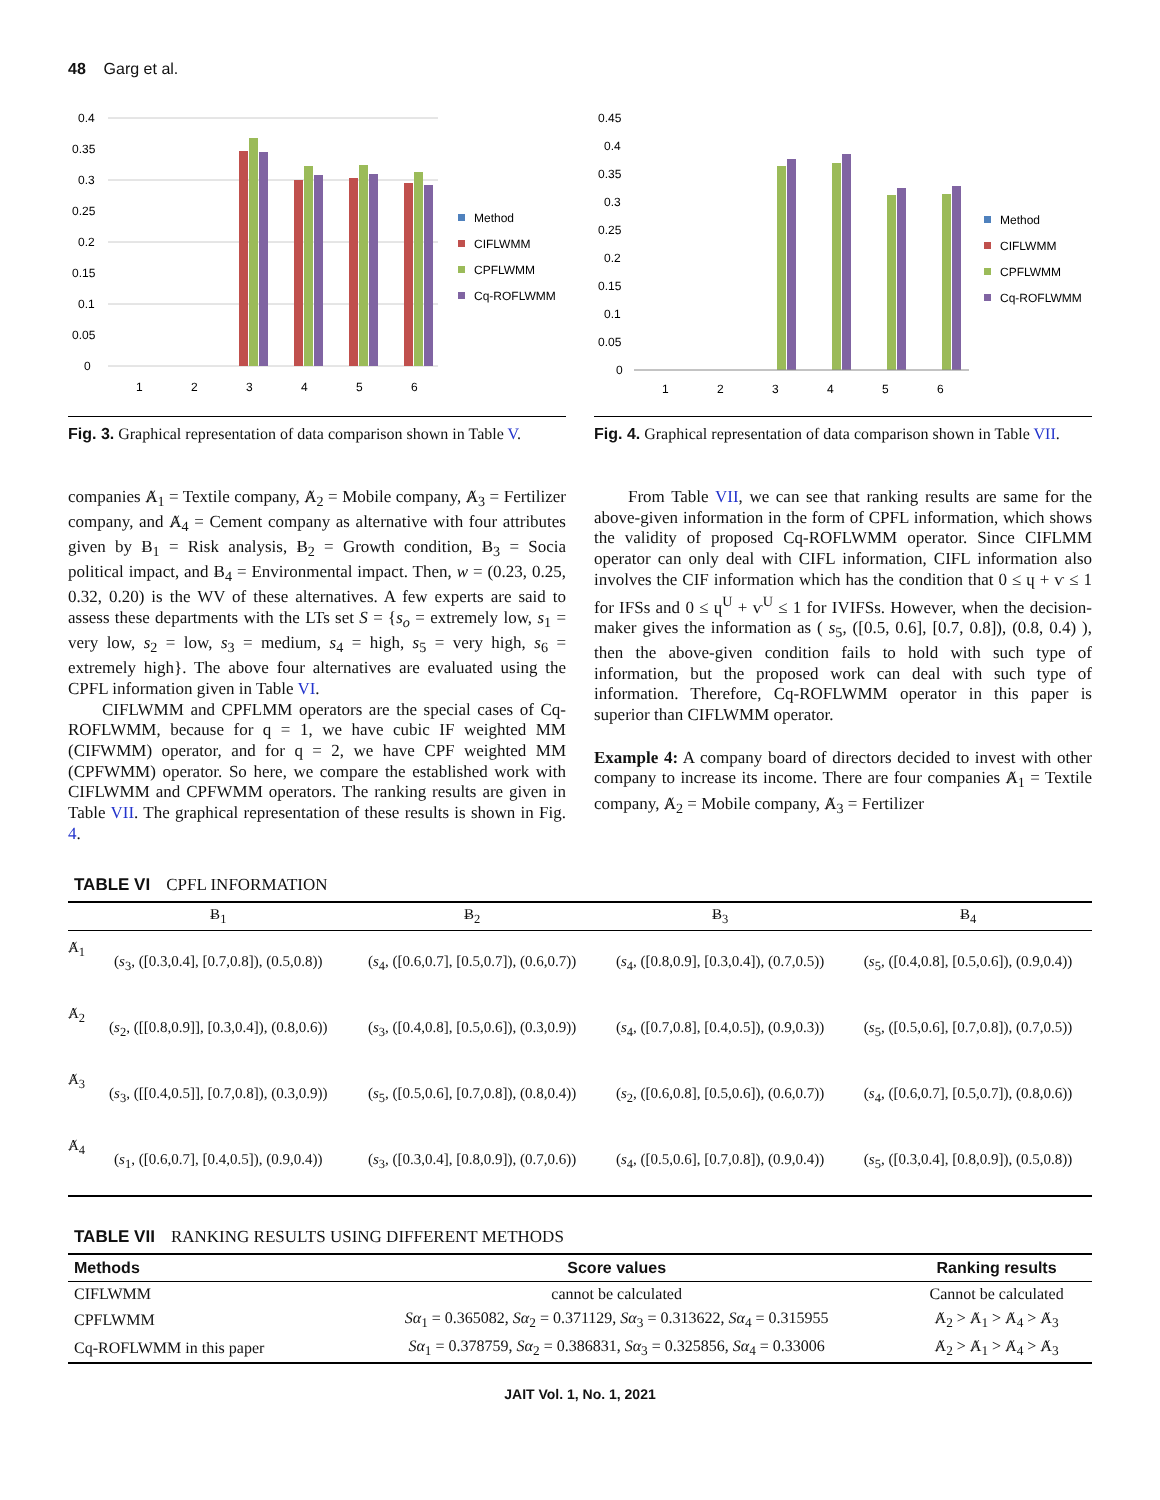48 Garg et al.
0.4
0.35
0.3
0.25
0.2
0.15
0.1
0.05
0
1
2
3
4
5
6
Method
CIFLWMM
CPFLWMM
Cq-ROFLWMM
Fig. 3. Graphical representation of data comparison shown in Table V.
0.45
0.4
0.35
0.3
0.25
0.2
0.15
0.1
0.05
0
1
2
3
4
5
6
Method
CIFLWMM
CPFLWMM
Cq-ROFLWMM
Fig. 4. Graphical representation of data comparison shown in Table VII.
companies Ⱥ<sub>1</sub> = Textile company, Ⱥ<sub>2</sub> = Mobile company, Ⱥ<sub>3</sub> = Fertilizer company, and Ⱥ<sub>4</sub> = Cement company as alternative with four attributes given by Ƀ<sub>1</sub> = Risk analysis, Ƀ<sub>2</sub> = Growth condition, Ƀ<sub>3</sub> = Socia political impact, and Ƀ<sub>4</sub> = Environmental impact. Then, w = (0.23, 0.25, 0.32, 0.20) is the WV of these alternatives. A few experts are said to assess these departments with the LTs set S = {s<sub>o</sub> = extremely low, s<sub>1</sub> = very low, s<sub>2</sub> = low, s<sub>3</sub> = medium, s<sub>4</sub> = high, s<sub>5</sub> = very high, s<sub>6</sub> = extremely high}. The above four alternatives are evaluated using the CPFL information given in Table VI.
CIFLWMM and CPFLMM operators are the special cases of Cq-ROFLWMM, because for q = 1, we have cubic IF weighted MM (CIFWMM) operator, and for q = 2, we have CPF weighted MM (CPFWMM) operator. So here, we compare the established work with CIFLWMM and CPFWMM operators. The ranking results are given in Table VII. The graphical representation of these results is shown in Fig. 4.
From Table VII, we can see that ranking results are same for the above-given information in the form of CPFL information, which shows the validity of proposed Cq-ROFLWMM operator. Since CIFLMM operator can only deal with CIFL information, CIFL information also involves the CIF information which has the condition that 0 ≤ ɥ + ѵ ≤ 1 for IFSs and 0 ≤ ɥ<sup>U</sup> + ѵ<sup>U</sup> ≤ 1 for IVIFSs. However, when the decision-maker gives the information as ( s<sub>5</sub>, ([0.5, 0.6], [0.7, 0.8]), (0.8, 0.4) ), then the above-given condition fails to hold with such type of information, but the proposed work can deal with such type of information. Therefore, Cq-ROFLWMM operator in this paper is superior than CIFLWMM operator.
Example 4: A company board of directors decided to invest with other company to increase its income. There are four companies Ⱥ<sub>1</sub> = Textile company, Ⱥ<sub>2</sub> = Mobile company, Ⱥ<sub>3</sub> = Fertilizer
TABLE VI CPFL INFORMATION
| | Ƀ<sub>1</sub> | Ƀ<sub>2</sub> | Ƀ<sub>3</sub> | Ƀ<sub>4</sub> |
| --- | --- | --- | --- | --- |
| Ⱥ<sub>1</sub> | ( s<sub>3</sub>, ([0.3,0.4], [0.7,0.8]), (0.5,0.8)) | ( s<sub>4</sub>, ([0.6,0.7], [0.5,0.7]), (0.6,0.7)) | ( s<sub>4</sub>, ([0.8,0.9], [0.3,0.4]), (0.7,0.5)) | ( s<sub>5</sub>, ([0.4,0.8], [0.5,0.6]), (0.9,0.4)) |
| Ⱥ<sub>2</sub> | ( s<sub>2</sub>, ([[0.8,0.9]], [0.3,0.4]), (0.8,0.6)) | ( s<sub>3</sub>, ([0.4,0.8], [0.5,0.6]), (0.3,0.9)) | ( s<sub>4</sub>, ([0.7,0.8], [0.4,0.5]), (0.9,0.3)) | ( s<sub>5</sub>, ([0.5,0.6], [0.7,0.8]), (0.7,0.5)) |
| Ⱥ<sub>3</sub> | ( s<sub>3</sub>, ([[0.4,0.5]], [0.7,0.8]), (0.3,0.9)) | ( s<sub>5</sub>, ([0.5,0.6], [0.7,0.8]), (0.8,0.4)) | ( s<sub>2</sub>, ([0.6,0.8], [0.5,0.6]), (0.6,0.7)) | ( s<sub>4</sub>, ([0.6,0.7], [0.5,0.7]), (0.8,0.6)) |
| Ⱥ<sub>4</sub> | ( s<sub>1</sub>, ([0.6,0.7], [0.4,0.5]), (0.9,0.4)) | ( s<sub>3</sub>, ([0.3,0.4], [0.8,0.9]), (0.7,0.6)) | ( s<sub>4</sub>, ([0.5,0.6], [0.7,0.8]), (0.9,0.4)) | ( s<sub>5</sub>, ([0.3,0.4], [0.8,0.9]), (0.5,0.8)) |
TABLE VII RANKING RESULTS USING DIFFERENT METHODS
| Methods | Score values | Ranking results |
| --- | --- | --- |
| CIFLWMM | cannot be calculated | Cannot be calculated |
| CPFLWMM | Sα<sub>1</sub> = 0.365082, Sα<sub>2</sub> = 0.371129, Sα<sub>3</sub> = 0.313622, Sα<sub>4</sub> = 0.315955 | Ⱥ<sub>2</sub> > Ⱥ<sub>1</sub> > Ⱥ<sub>4</sub> > Ⱥ<sub>3</sub> |
| Cq-ROFLWMM in this paper | Sα<sub>1</sub> = 0.378759, Sα<sub>2</sub> = 0.386831, Sα<sub>3</sub> = 0.325856, Sα<sub>4</sub> = 0.33006 | Ⱥ<sub>2</sub> > Ⱥ<sub>1</sub> > Ⱥ<sub>4</sub> > Ⱥ<sub>3</sub> |
JAIT Vol. 1, No. 1, 2021